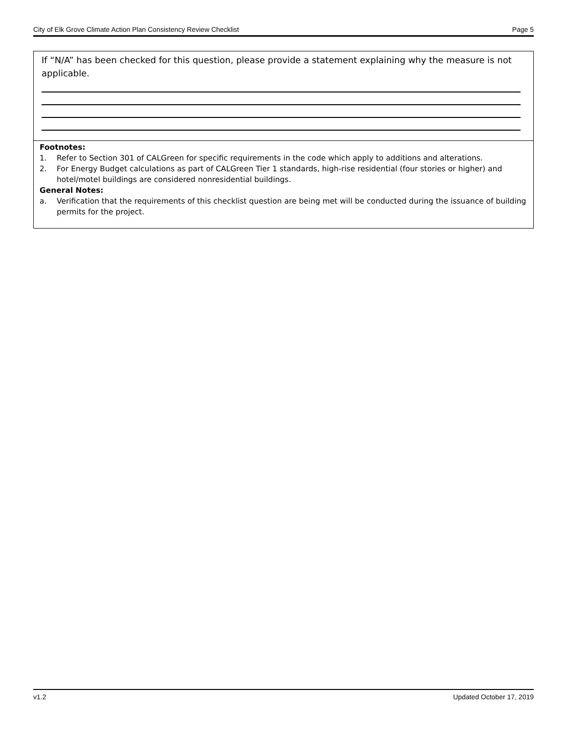City of Elk Grove Climate Action Plan Consistency Review Checklist Page 5
If “N/A” has been checked for this question, please provide a statement explaining why the measure is not applicable.
Footnotes:
1. Refer to Section 301 of CALGreen for specific requirements in the code which apply to additions and alterations.
2. For Energy Budget calculations as part of CALGreen Tier 1 standards, high-rise residential (four stories or higher) and hotel/motel buildings are considered nonresidential buildings.
General Notes:
a. Verification that the requirements of this checklist question are being met will be conducted during the issuance of building permits for the project.
v1.2 Updated October 17, 2019